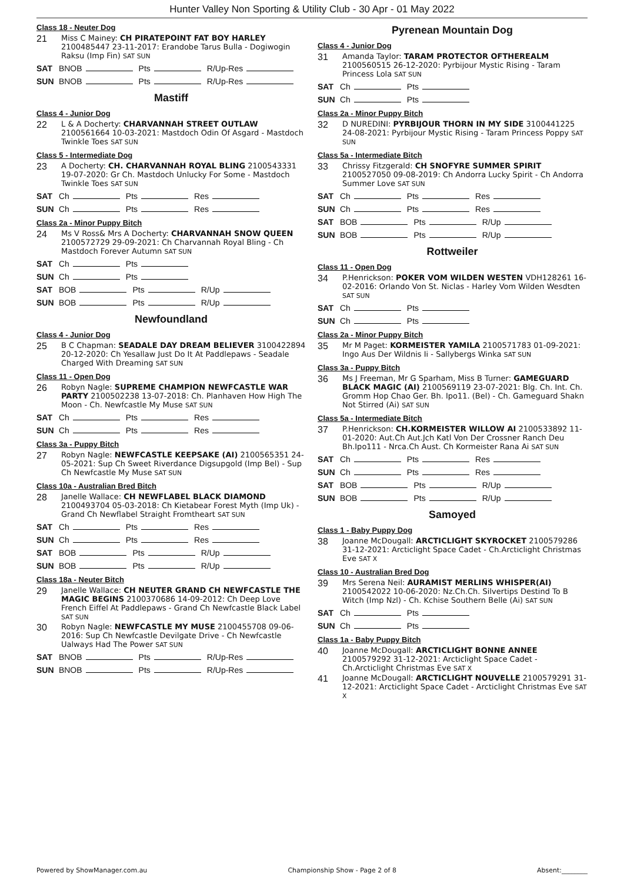Hunter Valley Non Sporting & Utility Club - 30 Apr - 01 May 2022
Class 18 - Neuter Dog
21
Miss C Mainey: CH PIRATEPOINT FAT BOY HARLEY
2100485447 23-11-2017: Erandobe Tarus Bulla - Dogiwogin Raksu (Imp Fin) SAT SUN
SAT BNOB Pts R/Up-Res
SUN BNOB Pts R/Up-Res
Mastiff
Class 4 - Junior Dog
22
L & A Docherty: CHARVANNAH STREET OUTLAW
2100561664 10-03-2021: Mastdoch Odin Of Asgard - Mastdoch Twinkle Toes SAT SUN
Class 5 - Intermediate Dog
23
A Docherty: CH. CHARVANNAH ROYAL BLING 2100543331 19-07-2020: Gr Ch. Mastdoch Unlucky For Some - Mastdoch Twinkle Toes SAT SUN
SAT Ch Pts Res
SUN Ch Pts Res
Class 2a - Minor Puppy Bitch
24
Ms V Ross& Mrs A Docherty: CHARVANNAH SNOW QUEEN 2100572729 29-09-2021: Ch Charvannah Royal Bling - Ch Mastdoch Forever Autumn SAT SUN
SAT Ch Pts
SUN Ch Pts
SAT BOB Pts R/Up
SUN BOB Pts R/Up
Newfoundland
Class 4 - Junior Dog
25
B C Chapman: SEADALE DAY DREAM BELIEVER 3100422894 20-12-2020: Ch Yesallaw Just Do It At Paddlepaws - Seadale Charged With Dreaming SAT SUN
Class 11 - Open Dog
26
Robyn Nagle: SUPREME CHAMPION NEWFCASTLE WAR PARTY 2100502238 13-07-2018: Ch. Planhaven How High The Moon - Ch. Newfcastle My Muse SAT SUN
SAT Ch Pts Res
SUN Ch Pts Res
Class 3a - Puppy Bitch
27
Robyn Nagle: NEWFCASTLE KEEPSAKE (AI) 2100565351 24-05-2021: Sup Ch Sweet Riverdance Digsupgold (Imp Bel) - Sup Ch Newfcastle My Muse SAT SUN
Class 10a - Australian Bred Bitch
28
Janelle Wallace: CH NEWFLABEL BLACK DIAMOND
2100493704 05-03-2018: Ch Kietabear Forest Myth (Imp Uk) - Grand Ch Newflabel Straight Fromtheart SAT SUN
SAT Ch Pts Res
SUN Ch Pts Res
SAT BOB Pts R/Up
SUN BOB Pts R/Up
Class 18a - Neuter Bitch
29
Janelle Wallace: CH NEUTER GRAND CH NEWFCASTLE THE MAGIC BEGINS 2100370686 14-09-2012: Ch Deep Love French Eiffel At Paddlepaws - Grand Ch Newfcastle Black Label SAT SUN
30
Robyn Nagle: NEWFCASTLE MY MUSE 2100455708 09-06-2016: Sup Ch Newfcastle Devilgate Drive - Ch Newfcastle Ualways Had The Power SAT SUN
SAT BNOB Pts R/Up-Res
SUN BNOB Pts R/Up-Res
Pyrenean Mountain Dog
Class 4 - Junior Dog
31
Amanda Taylor: TARAM PROTECTOR OFTHEREALM
2100560515 26-12-2020: Pyrbijour Mystic Rising - Taram Princess Lola SAT SUN
SAT Ch Pts
SUN Ch Pts
Class 2a - Minor Puppy Bitch
32
D NUREDINI: PYRBIJOUR THORN IN MY SIDE 3100441225 24-08-2021: Pyrbijour Mystic Rising - Taram Princess Poppy SAT SUN
Class 5a - Intermediate Bitch
33
Chrissy Fitzgerald: CH SNOFYRE SUMMER SPIRIT
2100527050 09-08-2019: Ch Andorra Lucky Spirit - Ch Andorra Summer Love SAT SUN
SAT Ch Pts Res
SUN Ch Pts Res
SAT BOB Pts R/Up
SUN BOB Pts R/Up
Rottweiler
Class 11 - Open Dog
34
P.Henrickson: POKER VOM WILDEN WESTEN VDH128261 16-02-2016: Orlando Von St. Niclas - Harley Vom Wilden Wesdten SAT SUN
SAT Ch Pts
SUN Ch Pts
Class 2a - Minor Puppy Bitch
35
Mr M Paget: KORMEISTER YAMILA 2100571783 01-09-2021: Ingo Aus Der Wildnis Ii - Sallybergs Winka SAT SUN
Class 3a - Puppy Bitch
36
Ms J Freeman, Mr G Sparham, Miss B Turner: GAMEGUARD BLACK MAGIC (AI) 2100569119 23-07-2021: Blg. Ch. Int. Ch. Gromm Hop Chao Ger. Bh. Ipo11. (Bel) - Ch. Gameguard Shakn Not Stirred (Ai) SAT SUN
Class 5a - Intermediate Bitch
37
P.Henrickson: CH.KORMEISTER WILLOW AI 2100533892 11-01-2020: Aut.Ch Aut.Jch Katl Von Der Crossner Ranch Deu Bh.Ipo111 - Nrca.Ch Aust. Ch Kormeister Rana Ai SAT SUN
SAT Ch Pts Res
SUN Ch Pts Res
SAT BOB Pts R/Up
SUN BOB Pts R/Up
Samoyed
Class 1 - Baby Puppy Dog
38
Joanne McDougall: ARCTICLIGHT SKYROCKET 2100579286 31-12-2021: Arcticlight Space Cadet - Ch.Arcticlight Christmas Eve SAT X
Class 10 - Australian Bred Dog
39
Mrs Serena Neil: AURAMIST MERLINS WHISPER(AI)
2100542022 10-06-2020: Nz.Ch.Ch. Silvertips Destind To B Witch (Imp Nzl) - Ch. Kchise Southern Belle (Ai) SAT SUN
SAT Ch Pts
SUN Ch Pts
Class 1a - Baby Puppy Bitch
40
Joanne McDougall: ARCTICLIGHT BONNE ANNEE
2100579292 31-12-2021: Arcticlight Space Cadet - Ch.Arcticlight Christmas Eve SAT X
41
Joanne McDougall: ARCTICLIGHT NOUVELLE 2100579291 31-12-2021: Arcticlight Space Cadet - Arcticlight Christmas Eve SAT X
Powered by ShowManager.com.au Championship Show - Page 2 of 8 Absent:________